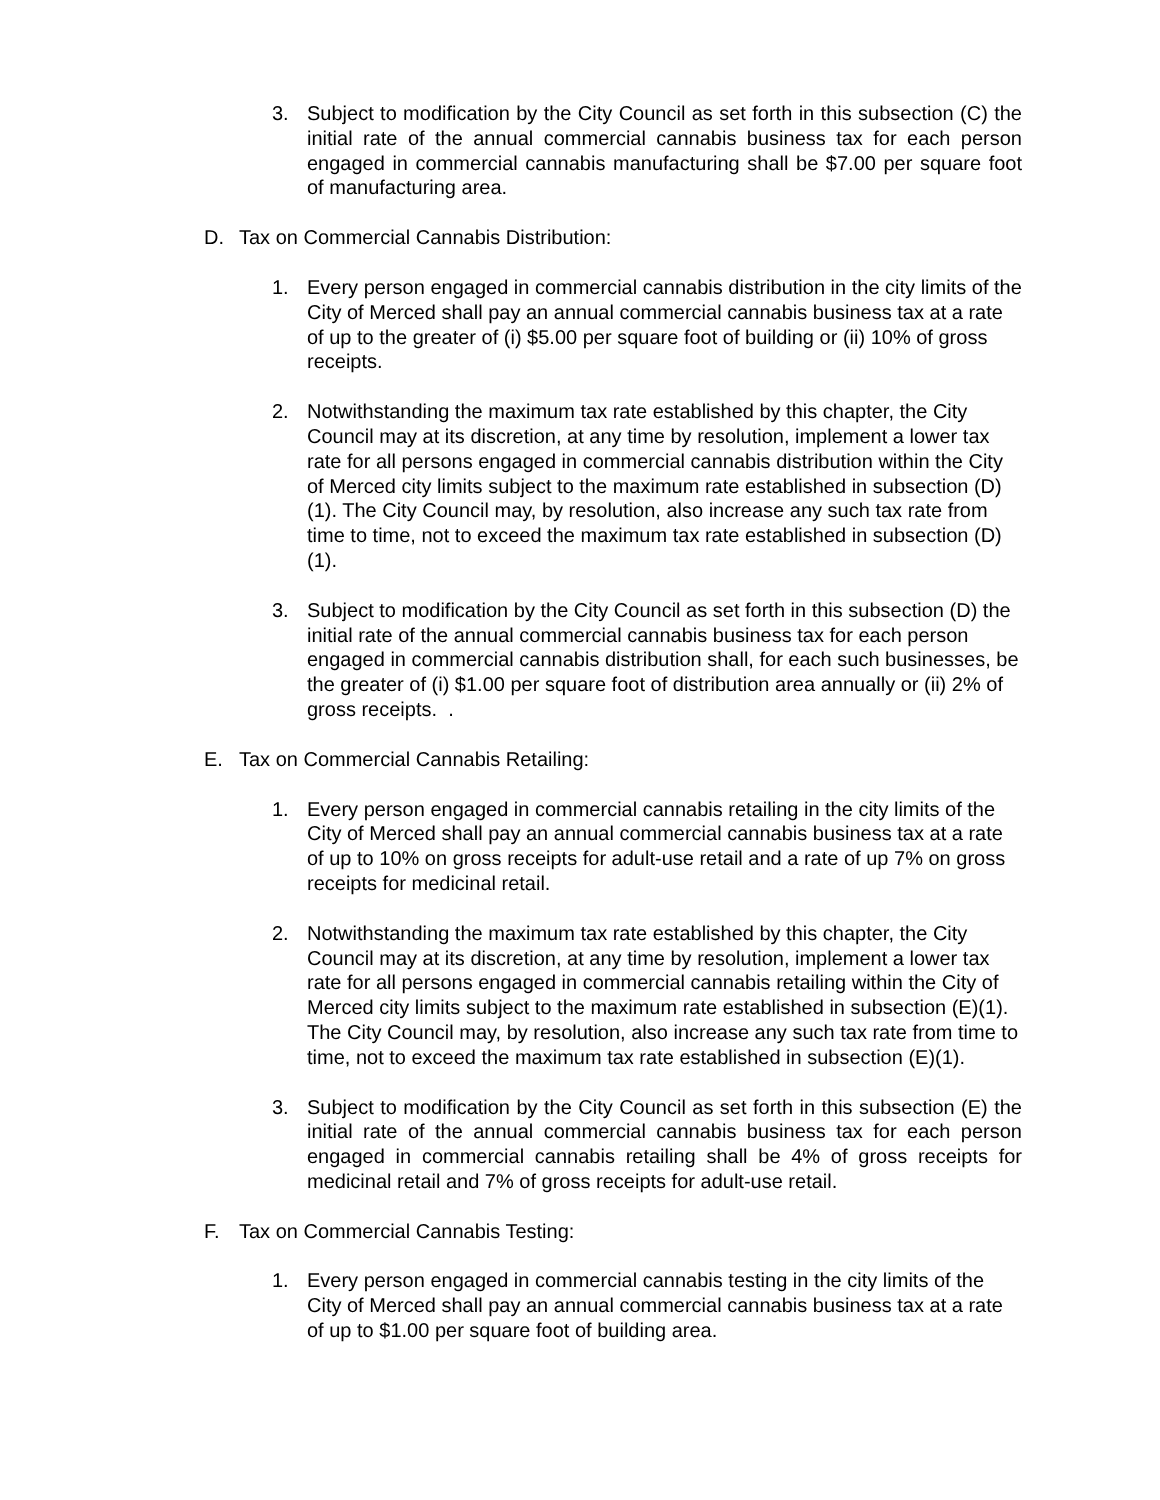3. Subject to modification by the City Council as set forth in this subsection (C) the initial rate of the annual commercial cannabis business tax for each person engaged in commercial cannabis manufacturing shall be $7.00 per square foot of manufacturing area.
D. Tax on Commercial Cannabis Distribution:
1. Every person engaged in commercial cannabis distribution in the city limits of the City of Merced shall pay an annual commercial cannabis business tax at a rate of up to the greater of (i) $5.00 per square foot of building or (ii) 10% of gross receipts.
2. Notwithstanding the maximum tax rate established by this chapter, the City Council may at its discretion, at any time by resolution, implement a lower tax rate for all persons engaged in commercial cannabis distribution within the City of Merced city limits subject to the maximum rate established in subsection (D)(1). The City Council may, by resolution, also increase any such tax rate from time to time, not to exceed the maximum tax rate established in subsection (D)(1).
3. Subject to modification by the City Council as set forth in this subsection (D) the initial rate of the annual commercial cannabis business tax for each person engaged in commercial cannabis distribution shall, for each such businesses, be the greater of (i) $1.00 per square foot of distribution area annually or (ii) 2% of gross receipts. .
E. Tax on Commercial Cannabis Retailing:
1. Every person engaged in commercial cannabis retailing in the city limits of the City of Merced shall pay an annual commercial cannabis business tax at a rate of up to 10% on gross receipts for adult-use retail and a rate of up 7% on gross receipts for medicinal retail.
2. Notwithstanding the maximum tax rate established by this chapter, the City Council may at its discretion, at any time by resolution, implement a lower tax rate for all persons engaged in commercial cannabis retailing within the City of Merced city limits subject to the maximum rate established in subsection (E)(1). The City Council may, by resolution, also increase any such tax rate from time to time, not to exceed the maximum tax rate established in subsection (E)(1).
3. Subject to modification by the City Council as set forth in this subsection (E) the initial rate of the annual commercial cannabis business tax for each person engaged in commercial cannabis retailing shall be 4% of gross receipts for medicinal retail and 7% of gross receipts for adult-use retail.
F. Tax on Commercial Cannabis Testing:
1. Every person engaged in commercial cannabis testing in the city limits of the City of Merced shall pay an annual commercial cannabis business tax at a rate of up to $1.00 per square foot of building area.